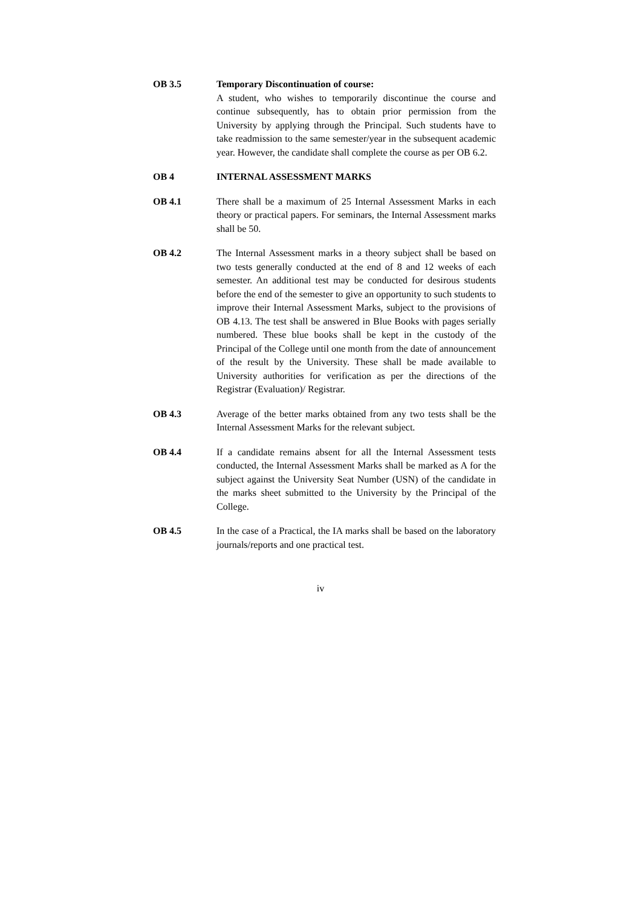OB 3.5 Temporary Discontinuation of course:
A student, who wishes to temporarily discontinue the course and continue subsequently, has to obtain prior permission from the University by applying through the Principal. Such students have to take readmission to the same semester/year in the subsequent academic year. However, the candidate shall complete the course as per OB 6.2.
OB 4 INTERNAL ASSESSMENT MARKS
OB 4.1 There shall be a maximum of 25 Internal Assessment Marks in each theory or practical papers. For seminars, the Internal Assessment marks shall be 50.
OB 4.2 The Internal Assessment marks in a theory subject shall be based on two tests generally conducted at the end of 8 and 12 weeks of each semester. An additional test may be conducted for desirous students before the end of the semester to give an opportunity to such students to improve their Internal Assessment Marks, subject to the provisions of OB 4.13. The test shall be answered in Blue Books with pages serially numbered. These blue books shall be kept in the custody of the Principal of the College until one month from the date of announcement of the result by the University. These shall be made available to University authorities for verification as per the directions of the Registrar (Evaluation)/ Registrar.
OB 4.3 Average of the better marks obtained from any two tests shall be the Internal Assessment Marks for the relevant subject.
OB 4.4 If a candidate remains absent for all the Internal Assessment tests conducted, the Internal Assessment Marks shall be marked as A for the subject against the University Seat Number (USN) of the candidate in the marks sheet submitted to the University by the Principal of the College.
OB 4.5 In the case of a Practical, the IA marks shall be based on the laboratory journals/reports and one practical test.
iv